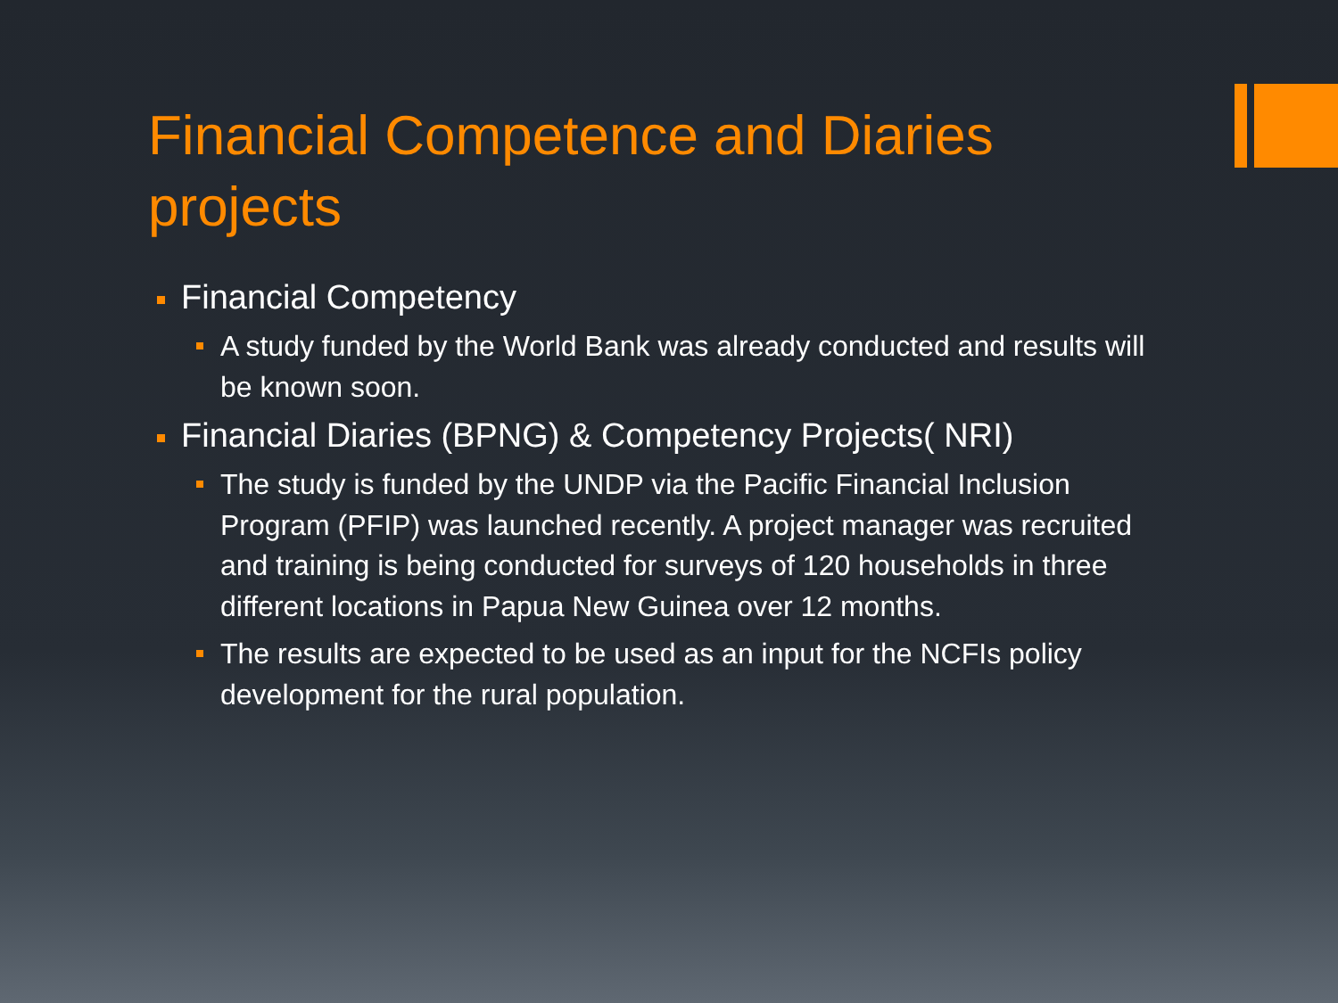Financial Competence and Diaries projects
Financial Competency
A study funded by the World Bank was already conducted and results will be known soon.
Financial Diaries (BPNG) & Competency Projects( NRI)
The study is funded by the UNDP via the Pacific Financial Inclusion Program (PFIP) was launched recently. A project manager was recruited and training is being conducted for surveys of 120 households in three different locations in Papua New Guinea over 12 months.
The results are expected to be used as an input for the NCFIs policy development for the rural population.